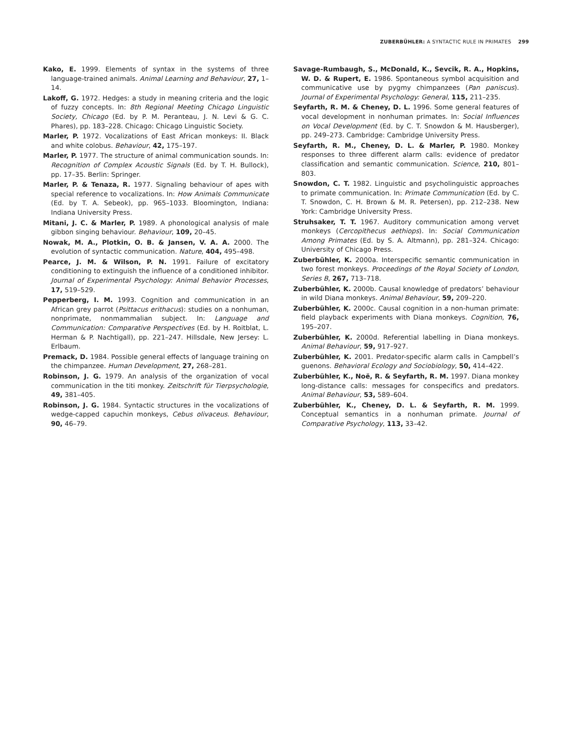ZUBERBÜHLER: A SYNTACTIC RULE IN PRIMATES 299
Kako, E. 1999. Elements of syntax in the systems of three language-trained animals. Animal Learning and Behaviour, 27, 1–14.
Lakoff, G. 1972. Hedges: a study in meaning criteria and the logic of fuzzy concepts. In: 8th Regional Meeting Chicago Linguistic Society, Chicago (Ed. by P. M. Peranteau, J. N. Levi & G. C. Phares), pp. 183–228. Chicago: Chicago Linguistic Society.
Marler, P. 1972. Vocalizations of East African monkeys: II. Black and white colobus. Behaviour, 42, 175–197.
Marler, P. 1977. The structure of animal communication sounds. In: Recognition of Complex Acoustic Signals (Ed. by T. H. Bullock), pp. 17–35. Berlin: Springer.
Marler, P. & Tenaza, R. 1977. Signaling behaviour of apes with special reference to vocalizations. In: How Animals Communicate (Ed. by T. A. Sebeok), pp. 965–1033. Bloomington, Indiana: Indiana University Press.
Mitani, J. C. & Marler, P. 1989. A phonological analysis of male gibbon singing behaviour. Behaviour, 109, 20–45.
Nowak, M. A., Plotkin, O. B. & Jansen, V. A. A. 2000. The evolution of syntactic communication. Nature, 404, 495–498.
Pearce, J. M. & Wilson, P. N. 1991. Failure of excitatory conditioning to extinguish the influence of a conditioned inhibitor. Journal of Experimental Psychology: Animal Behavior Processes, 17, 519–529.
Pepperberg, I. M. 1993. Cognition and communication in an African grey parrot (Psittacus erithacus): studies on a nonhuman, nonprimate, nonmammalian subject. In: Language and Communication: Comparative Perspectives (Ed. by H. Roitblat, L. Herman & P. Nachtigall), pp. 221–247. Hillsdale, New Jersey: L. Erlbaum.
Premack, D. 1984. Possible general effects of language training on the chimpanzee. Human Development, 27, 268–281.
Robinson, J. G. 1979. An analysis of the organization of vocal communication in the titi monkey. Zeitschrift für Tierpsychologie, 49, 381–405.
Robinson, J. G. 1984. Syntactic structures in the vocalizations of wedge-capped capuchin monkeys, Cebus olivaceus. Behaviour, 90, 46–79.
Savage-Rumbaugh, S., McDonald, K., Sevcik, R. A., Hopkins, W. D. & Rupert, E. 1986. Spontaneous symbol acquisition and communicative use by pygmy chimpanzees (Pan paniscus). Journal of Experimental Psychology: General, 115, 211–235.
Seyfarth, R. M. & Cheney, D. L. 1996. Some general features of vocal development in nonhuman primates. In: Social Influences on Vocal Development (Ed. by C. T. Snowdon & M. Hausberger), pp. 249–273. Cambridge: Cambridge University Press.
Seyfarth, R. M., Cheney, D. L. & Marler, P. 1980. Monkey responses to three different alarm calls: evidence of predator classification and semantic communication. Science, 210, 801–803.
Snowdon, C. T. 1982. Linguistic and psycholinguistic approaches to primate communication. In: Primate Communication (Ed. by C. T. Snowdon, C. H. Brown & M. R. Petersen), pp. 212–238. New York: Cambridge University Press.
Struhsaker, T. T. 1967. Auditory communication among vervet monkeys (Cercopithecus aethiops). In: Social Communication Among Primates (Ed. by S. A. Altmann), pp. 281–324. Chicago: University of Chicago Press.
Zuberbühler, K. 2000a. Interspecific semantic communication in two forest monkeys. Proceedings of the Royal Society of London, Series B, 267, 713–718.
Zuberbühler, K. 2000b. Causal knowledge of predators’ behaviour in wild Diana monkeys. Animal Behaviour, 59, 209–220.
Zuberbühler, K. 2000c. Causal cognition in a non-human primate: field playback experiments with Diana monkeys. Cognition, 76, 195–207.
Zuberbühler, K. 2000d. Referential labelling in Diana monkeys. Animal Behaviour, 59, 917–927.
Zuberbühler, K. 2001. Predator-specific alarm calls in Campbell’s guenons. Behavioral Ecology and Sociobiology, 50, 414–422.
Zuberbühler, K., Noë, R. & Seyfarth, R. M. 1997. Diana monkey long-distance calls: messages for conspecifics and predators. Animal Behaviour, 53, 589–604.
Zuberbühler, K., Cheney, D. L. & Seyfarth, R. M. 1999. Conceptual semantics in a nonhuman primate. Journal of Comparative Psychology, 113, 33–42.